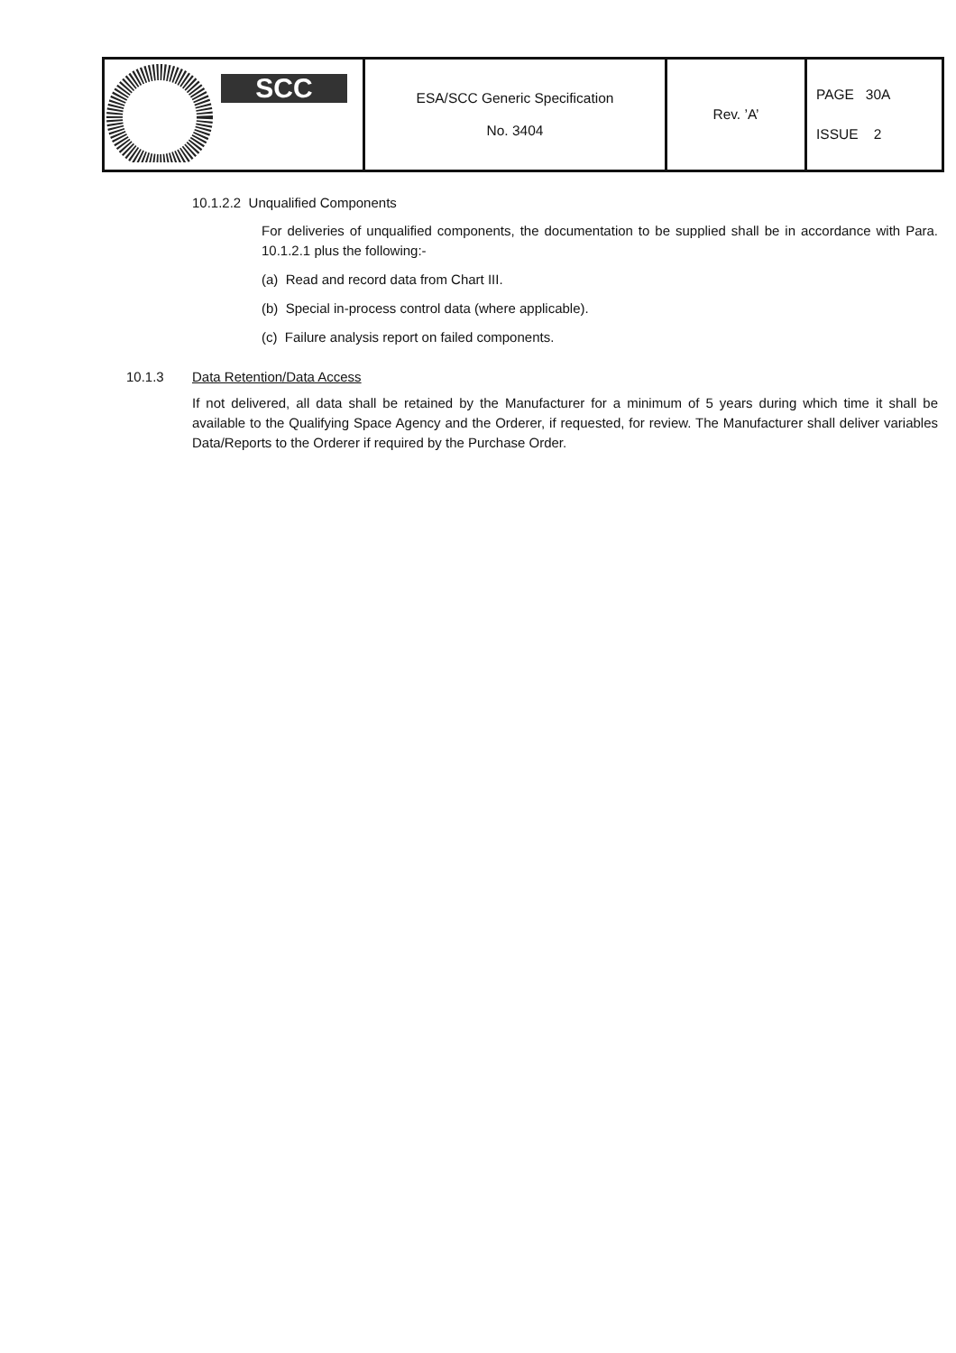| SCC | ESA/SCC Generic Specification No. 3404 | Rev. ’A’ | PAGE 30A ISSUE 2 |
10.1.2.2 Unqualified Components
For deliveries of unqualified components, the documentation to be supplied shall be in accordance with Para. 10.1.2.1 plus the following:-
(a) Read and record data from Chart III.
(b) Special in-process control data (where applicable).
(c) Failure analysis report on failed components.
10.1.3 Data Retention/Data Access
If not delivered, all data shall be retained by the Manufacturer for a minimum of 5 years during which time it shall be available to the Qualifying Space Agency and the Orderer, if requested, for review. The Manufacturer shall deliver variables Data/Reports to the Orderer if required by the Purchase Order.